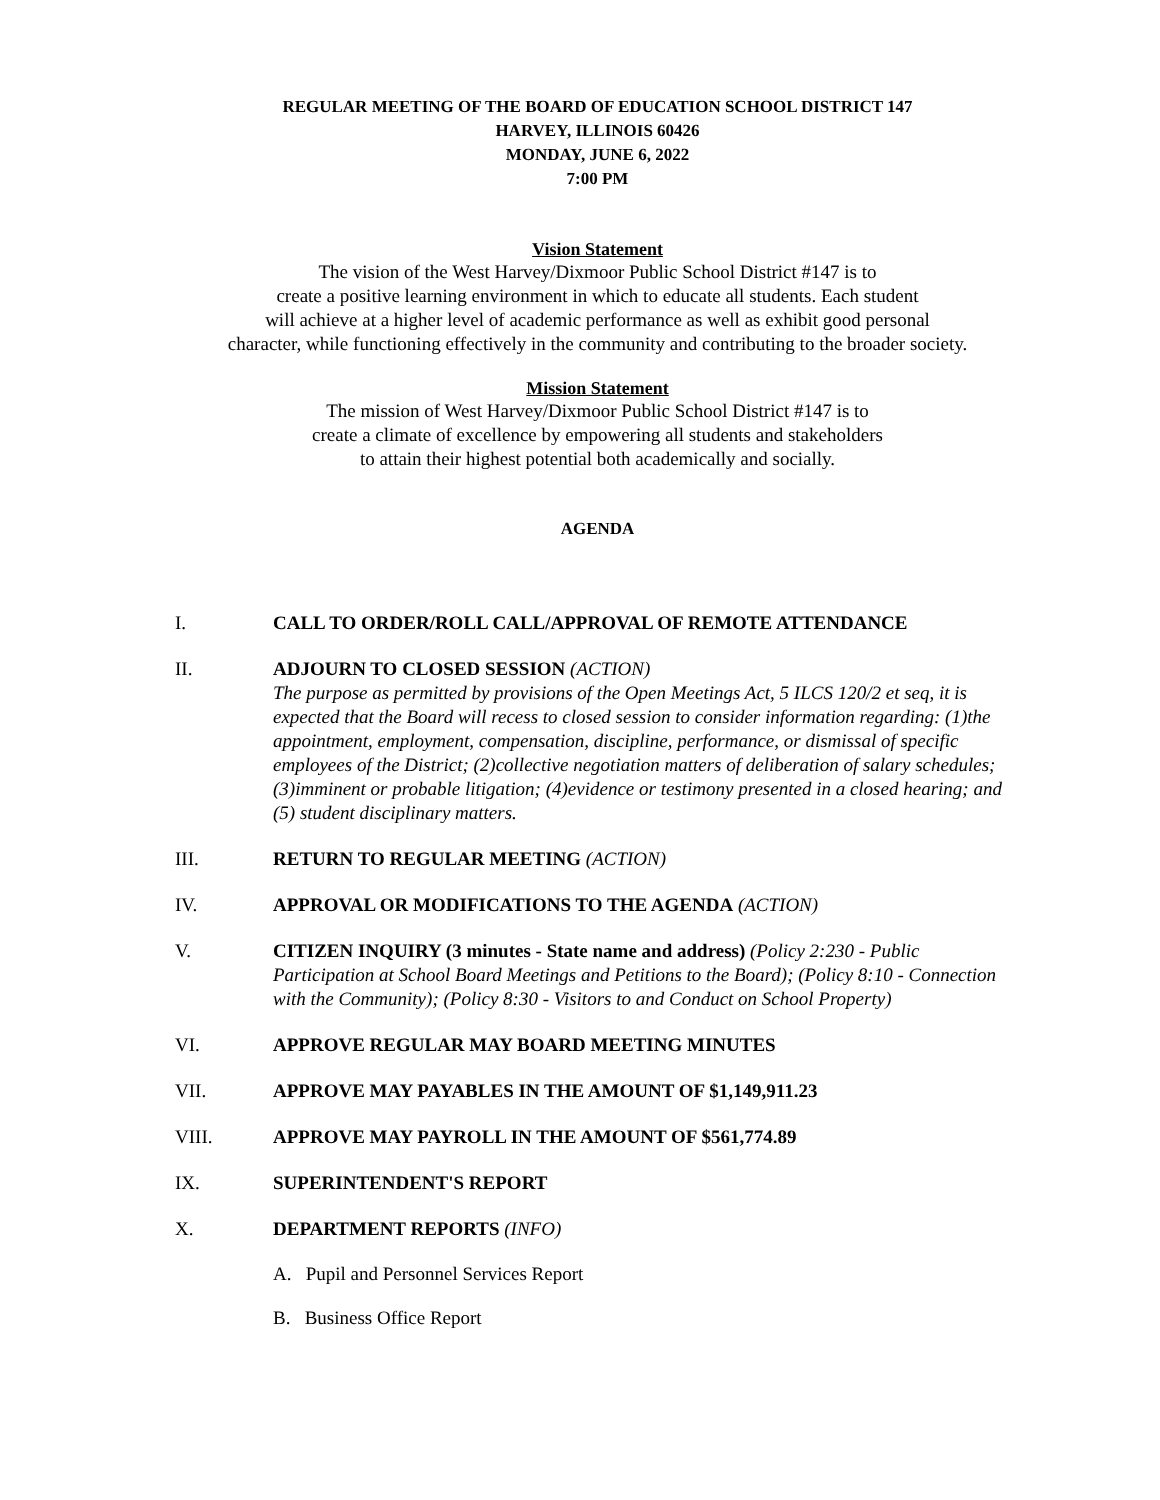REGULAR MEETING OF THE BOARD OF EDUCATION SCHOOL DISTRICT 147
HARVEY, ILLINOIS 60426
MONDAY, JUNE 6, 2022
7:00 PM
Vision Statement
The vision of the West Harvey/Dixmoor Public School District #147 is to
create a positive learning environment in which to educate all students. Each student
will achieve at a higher level of academic performance as well as exhibit good personal
character, while functioning effectively in the community and contributing to the broader society.
Mission Statement
The mission of West Harvey/Dixmoor Public School District #147 is to
create a climate of excellence by empowering all students and stakeholders
to attain their highest potential both academically and socially.
AGENDA
I. CALL TO ORDER/ROLL CALL/APPROVAL OF REMOTE ATTENDANCE
II. ADJOURN TO CLOSED SESSION (ACTION)
The purpose as permitted by provisions of the Open Meetings Act, 5 ILCS 120/2 et seq, it is expected that the Board will recess to closed session to consider information regarding: (1)the appointment, employment, compensation, discipline, performance, or dismissal of specific employees of the District; (2)collective negotiation matters of deliberation of salary schedules; (3)imminent or probable litigation; (4)evidence or testimony presented in a closed hearing; and (5) student disciplinary matters.
III. RETURN TO REGULAR MEETING (ACTION)
IV. APPROVAL OR MODIFICATIONS TO THE AGENDA (ACTION)
V. CITIZEN INQUIRY (3 minutes - State name and address) (Policy 2:230 - Public Participation at School Board Meetings and Petitions to the Board); (Policy 8:10 - Connection with the Community); (Policy 8:30 - Visitors to and Conduct on School Property)
VI. APPROVE REGULAR MAY BOARD MEETING MINUTES
VII. APPROVE MAY PAYABLES IN THE AMOUNT OF $1,149,911.23
VIII. APPROVE MAY PAYROLL IN THE AMOUNT OF $561,774.89
IX. SUPERINTENDENT'S REPORT
X. DEPARTMENT REPORTS (INFO)
A. Pupil and Personnel Services Report
B. Business Office Report